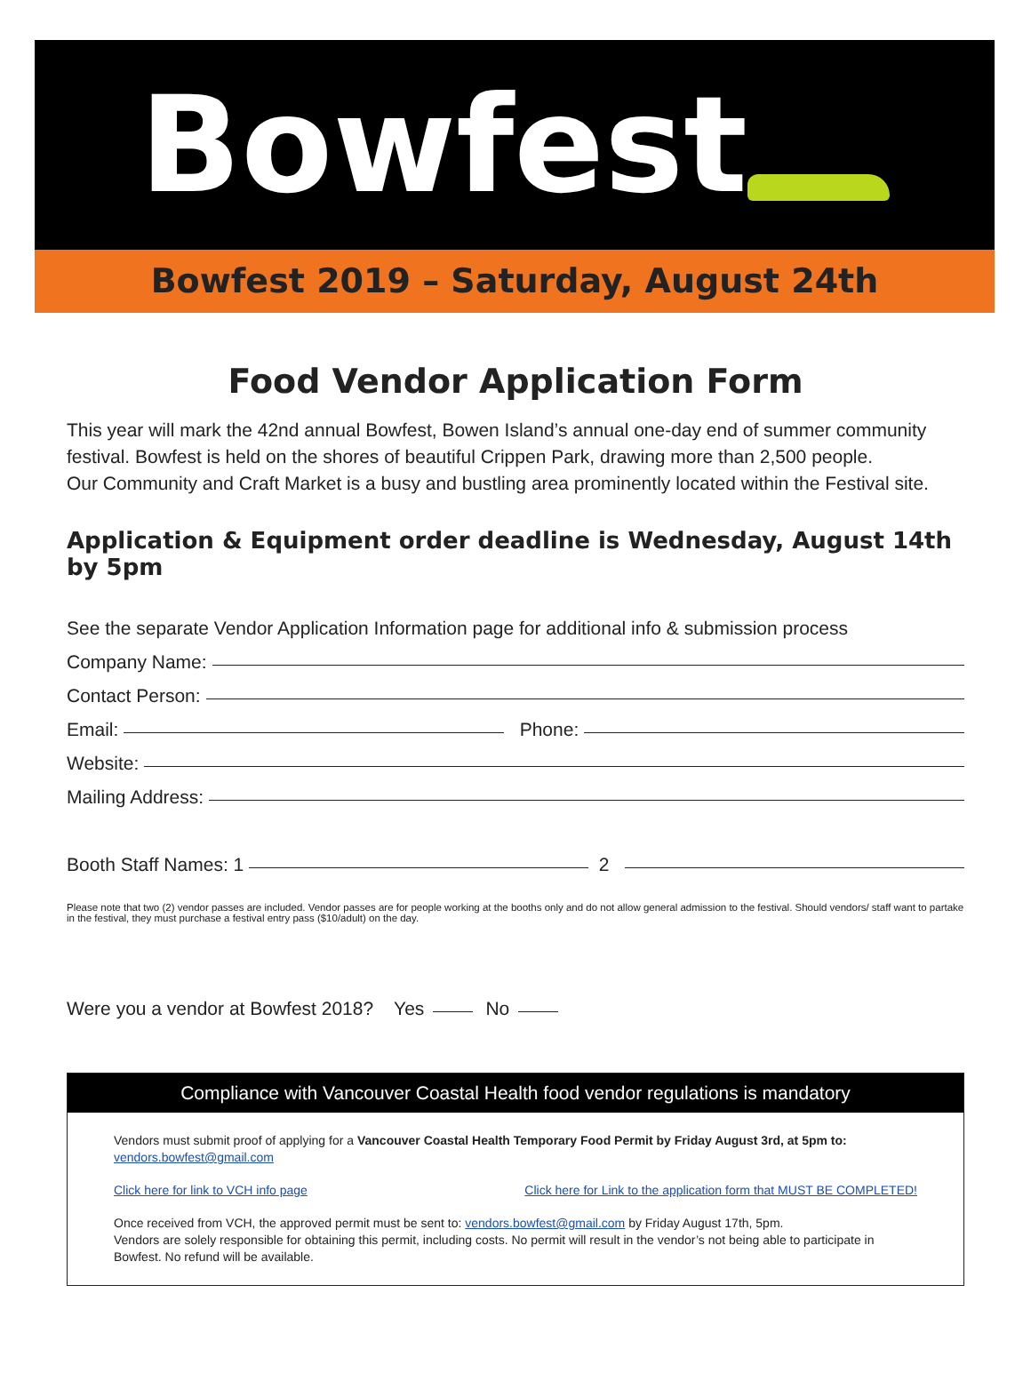Bowfest
Bowfest 2019 – Saturday, August 24th
Food Vendor Application Form
This year will mark the 42nd annual Bowfest, Bowen Island’s annual one-day end of summer community festival. Bowfest is held on the shores of beautiful Crippen Park, drawing more than 2,500 people.
Our Community and Craft Market is a busy and bustling area prominently located within the Festival site.
Application & Equipment order deadline is Wednesday, August 14th by 5pm
See the separate Vendor Application Information page for additional info & submission process
Company Name:
Contact Person:
Email: Phone:
Website:
Mailing Address:
Booth Staff Names: 1 2
Please note that two (2) vendor passes are included. Vendor passes are for people working at the booths only and do not allow general admission to the festival. Should vendors/ staff want to partake in the festival, they must purchase a festival entry pass ($10/adult) on the day.
Were you a vendor at Bowfest 2018? Yes No
Compliance with Vancouver Coastal Health food vendor regulations is mandatory
Vendors must submit proof of applying for a Vancouver Coastal Health Temporary Food Permit by Friday August 3rd, at 5pm to: vendors.bowfest@gmail.com
Click here for link to VCH info page Click here for Link to the application form that MUST BE COMPLETED!
Once received from VCH, the approved permit must be sent to: vendors.bowfest@gmail.com by Friday August 17th, 5pm.
Vendors are solely responsible for obtaining this permit, including costs. No permit will result in the vendor’s not being able to participate in Bowfest. No refund will be available.